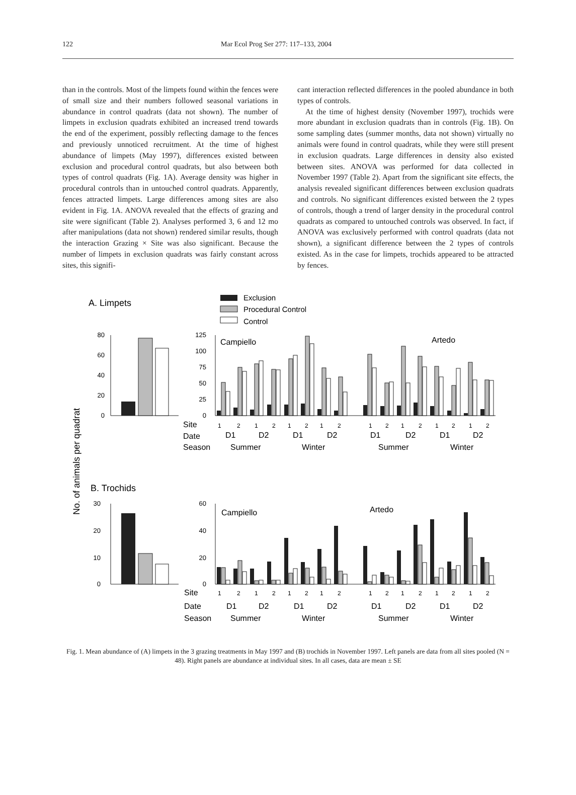122 Mar Ecol Prog Ser 277: 117–133, 2004
than in the controls. Most of the limpets found within the fences were of small size and their numbers followed seasonal variations in abundance in control quadrats (data not shown). The number of limpets in exclusion quadrats exhibited an increased trend towards the end of the experiment, possibly reflecting damage to the fences and previously unnoticed recruitment. At the time of highest abundance of limpets (May 1997), differences existed between exclusion and procedural control quadrats, but also between both types of control quadrats (Fig. 1A). Average density was higher in procedural controls than in untouched control quadrats. Apparently, fences attracted limpets. Large differences among sites are also evident in Fig. 1A. ANOVA revealed that the effects of grazing and site were significant (Table 2). Analyses performed 3, 6 and 12 mo after manipulations (data not shown) rendered similar results, though the interaction Grazing × Site was also significant. Because the number of limpets in exclusion quadrats was fairly constant across sites, this signifi-
cant interaction reflected differences in the pooled abundance in both types of controls.
At the time of highest density (November 1997), trochids were more abundant in exclusion quadrats than in controls (Fig. 1B). On some sampling dates (summer months, data not shown) virtually no animals were found in control quadrats, while they were still present in exclusion quadrats. Large differences in density also existed between sites. ANOVA was performed for data collected in November 1997 (Table 2). Apart from the significant site effects, the analysis revealed significant differences between exclusion quadrats and controls. No significant differences existed between the 2 types of controls, though a trend of larger density in the procedural control quadrats as compared to untouched controls was observed. In fact, if ANOVA was exclusively performed with control quadrats (data not shown), a significant difference between the 2 types of controls existed. As in the case for limpets, trochids appeared to be attracted by fences.
Exclusion
Procedural Control
Control
A. Limpets
B. Trochids
No. of animals per quadrat
80
60
40
20
0
125
100
75
50
25
0
30
20
10
0
60
40
20
0
Campiello
Artedo
Campiello
Artedo
Site
Date
Season
Site
Date
Season
D1
D2
D1
D2
D1
D2
D1
D2
Summer
Winter
Summer
Winter
D1
D2
D1
D2
D1
D2
D1
D2
Summer
Winter
Summer
Winter
1
2
1
2
1
2
1
2
1
2
1
2
1
2
1
2
1
2
1
2
1
2
1
2
1
2
1
2
1
2
1
2
Fig. 1. Mean abundance of (A) limpets in the 3 grazing treatments in May 1997 and (B) trochids in November 1997. Left panels are data from all sites pooled (N = 48). Right panels are abundance at individual sites. In all cases, data are mean ± SE